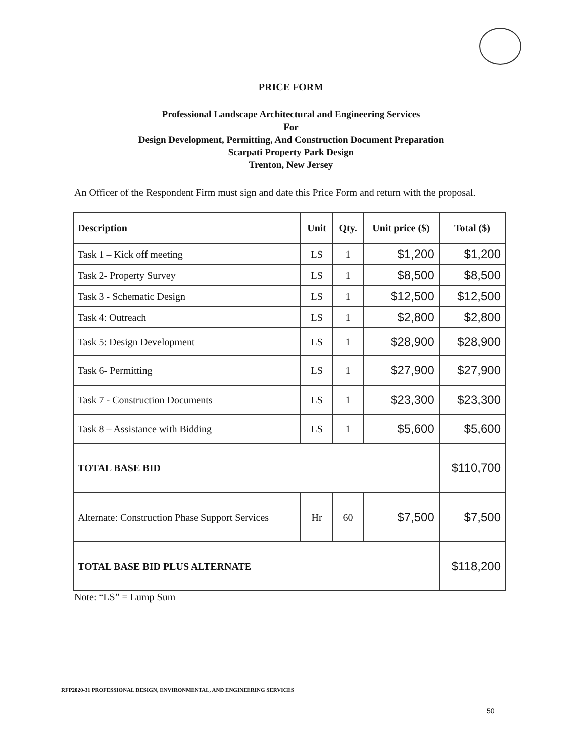PRICE FORM
Professional Landscape Architectural and Engineering Services
For
Design Development, Permitting, And Construction Document Preparation
Scarpati Property Park Design
Trenton, New Jersey
An Officer of the Respondent Firm must sign and date this Price Form and return with the proposal.
| Description | Unit | Qty. | Unit price ($) | Total ($) |
| --- | --- | --- | --- | --- |
| Task 1 – Kick off meeting | LS | 1 | $1,200 | $1,200 |
| Task 2- Property Survey | LS | 1 | $8,500 | $8,500 |
| Task 3 - Schematic Design | LS | 1 | $12,500 | $12,500 |
| Task 4: Outreach | LS | 1 | $2,800 | $2,800 |
| Task 5: Design Development | LS | 1 | $28,900 | $28,900 |
| Task 6- Permitting | LS | 1 | $27,900 | $27,900 |
| Task 7 - Construction Documents | LS | 1 | $23,300 | $23,300 |
| Task 8 – Assistance with Bidding | LS | 1 | $5,600 | $5,600 |
| TOTAL BASE BID | | | | $110,700 |
| Alternate: Construction Phase Support Services | Hr | 60 | $7,500 | $7,500 |
| TOTAL BASE BID PLUS ALTERNATE | | | | $118,200 |
Note: “LS” = Lump Sum
RFP2020-31 PROFESSIONAL DESIGN, ENVIRONMENTAL, AND ENGINEERING SERVICES
50